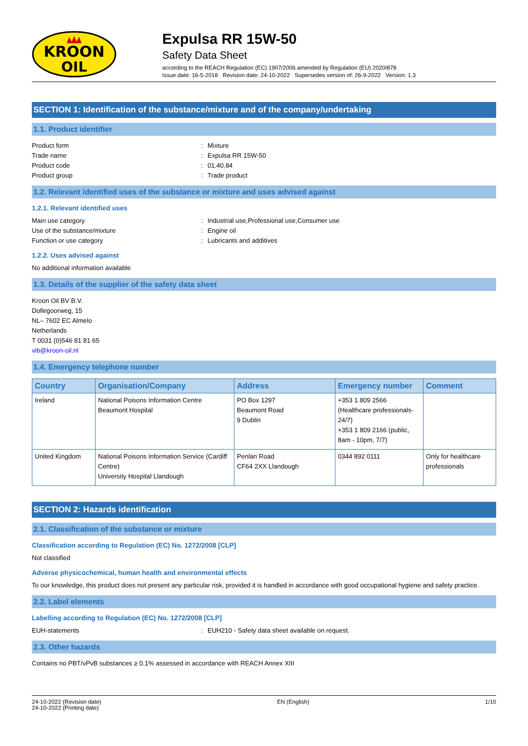KROON
OIL
Expulsa RR 15W-50
Safety Data Sheet
according to the REACH Regulation (EC) 1907/2006 amended by Regulation (EU) 2020/878
Issue date: 16-5-2018 Revision date: 24-10-2022 Supersedes version of: 26-9-2022 Version: 1.3
SECTION 1: Identification of the substance/mixture and of the company/undertaking
1.1. Product identifier
Product form: Mixture
Trade name: Expulsa RR 15W-50
Product code: 01.40.84
Product group: Trade product
1.2. Relevant identified uses of the substance or mixture and uses advised against
1.2.1. Relevant identified uses
Main use category: Industrial use,Professional use,Consumer use
Use of the substance/mixture: Engine oil
Function or use category: Lubricants and additives
1.2.2. Uses advised against
No additional information available
1.3. Details of the supplier of the safety data sheet
Kroon Oil BV B.V.
Dollegoorweg, 15
NL– 7602 EC Almelo
Netherlands
T 0031 (0)546 81 81 65
vib@kroon-oil.nl
1.4. Emergency telephone number
| Country | Organisation/Company | Address | Emergency number | Comment |
| --- | --- | --- | --- | --- |
| Ireland | National Poisons Information Centre Beaumont Hospital | PO Box 1297 Beaumont Road 9 Dublin | +353 1 809 2566 (Healthcare professionals-24/7) +353 1 809 2166 (public, 8am - 10pm, 7/7) | |
| United Kingdom | National Poisons Information Service (Cardiff Centre) University Hospital Llandough | Penlan Road CF64 2XX Llandough | 0344 892 0111 | Only for healthcare professionals |
SECTION 2: Hazards identification
2.1. Classification of the substance or mixture
Classification according to Regulation (EC) No. 1272/2008 [CLP]
Not classified
Adverse physicochemical, human health and environmental effects
To our knowledge, this product does not present any particular risk, provided it is handled in accordance with good occupational hygiene and safety practice.
2.2. Label elements
Labelling according to Regulation (EC) No. 1272/2008 [CLP]
EUH-statements: EUH210 - Safety data sheet available on request.
2.3. Other hazards
Contains no PBT/vPvB substances ≥ 0.1% assessed in accordance with REACH Annex XIII
24-10-2022 (Revision date)
24-10-2022 (Printing date)
EN (English) 1/10